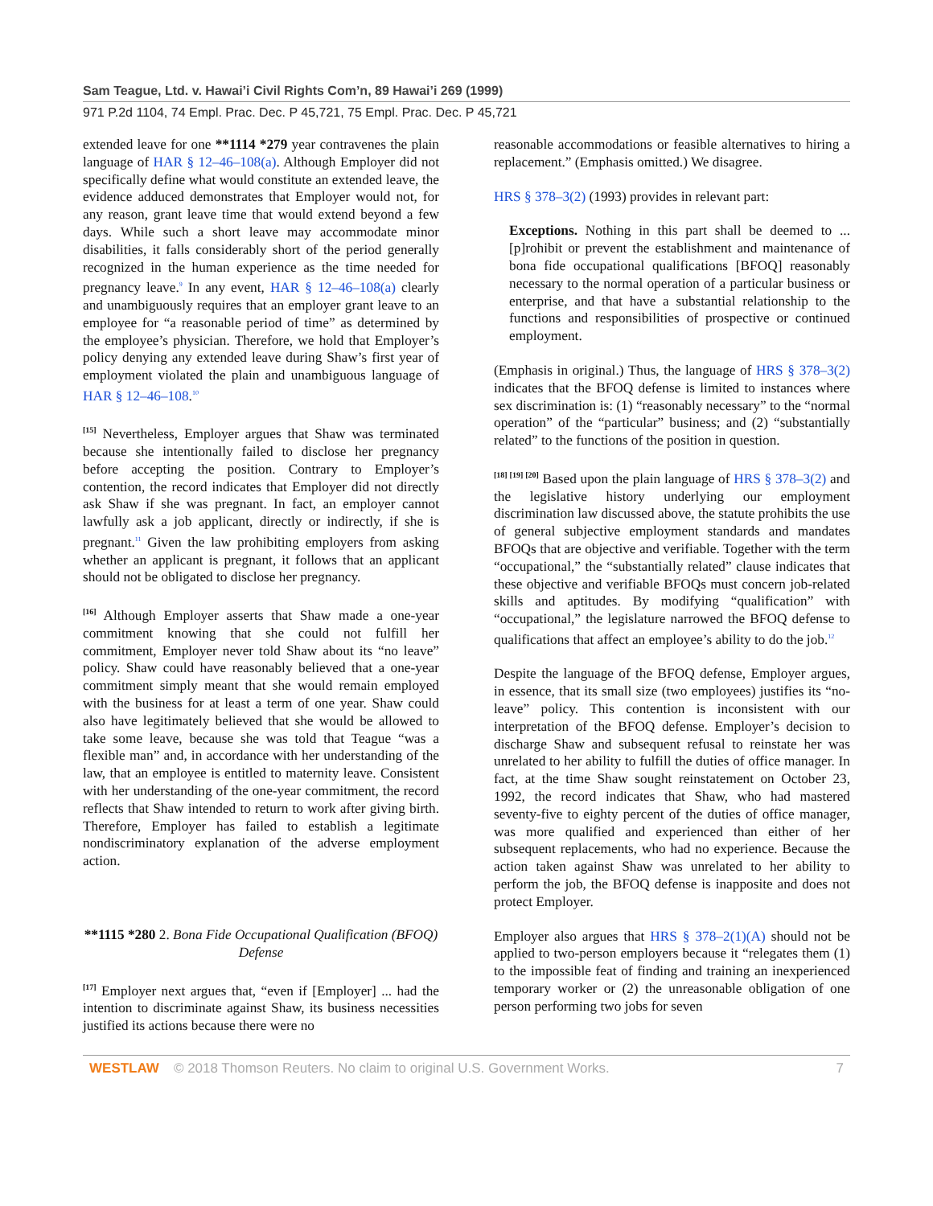Sam Teague, Ltd. v. Hawai’i Civil Rights Com’n, 89 Hawai’i 269 (1999)
971 P.2d 1104, 74 Empl. Prac. Dec. P 45,721, 75 Empl. Prac. Dec. P 45,721
extended leave for one **1114 *279 year contravenes the plain language of HAR § 12–46–108(a). Although Employer did not specifically define what would constitute an extended leave, the evidence adduced demonstrates that Employer would not, for any reason, grant leave time that would extend beyond a few days. While such a short leave may accommodate minor disabilities, it falls considerably short of the period generally recognized in the human experience as the time needed for pregnancy leave.9 In any event, HAR § 12–46–108(a) clearly and unambiguously requires that an employer grant leave to an employee for “a reasonable period of time” as determined by the employee’s physician. Therefore, we hold that Employer’s policy denying any extended leave during Shaw’s first year of employment violated the plain and unambiguous language of HAR § 12–46–108.10
[15] Nevertheless, Employer argues that Shaw was terminated because she intentionally failed to disclose her pregnancy before accepting the position. Contrary to Employer’s contention, the record indicates that Employer did not directly ask Shaw if she was pregnant. In fact, an employer cannot lawfully ask a job applicant, directly or indirectly, if she is pregnant.11 Given the law prohibiting employers from asking whether an applicant is pregnant, it follows that an applicant should not be obligated to disclose her pregnancy.
[16] Although Employer asserts that Shaw made a one-year commitment knowing that she could not fulfill her commitment, Employer never told Shaw about its “no leave” policy. Shaw could have reasonably believed that a one-year commitment simply meant that she would remain employed with the business for at least a term of one year. Shaw could also have legitimately believed that she would be allowed to take some leave, because she was told that Teague “was a flexible man” and, in accordance with her understanding of the law, that an employee is entitled to maternity leave. Consistent with her understanding of the one-year commitment, the record reflects that Shaw intended to return to work after giving birth. Therefore, Employer has failed to establish a legitimate nondiscriminatory explanation of the adverse employment action.
**1115 *280 2. Bona Fide Occupational Qualification (BFOQ) Defense
[17] Employer next argues that, “even if [Employer] ... had the intention to discriminate against Shaw, its business necessities justified its actions because there were no
reasonable accommodations or feasible alternatives to hiring a replacement.” (Emphasis omitted.) We disagree.
HRS § 378–3(2) (1993) provides in relevant part:
Exceptions. Nothing in this part shall be deemed to ... [p]rohibit or prevent the establishment and maintenance of bona fide occupational qualifications [BFOQ] reasonably necessary to the normal operation of a particular business or enterprise, and that have a substantial relationship to the functions and responsibilities of prospective or continued employment.
(Emphasis in original.) Thus, the language of HRS § 378–3(2) indicates that the BFOQ defense is limited to instances where sex discrimination is: (1) “reasonably necessary” to the “normal operation” of the “particular” business; and (2) “substantially related” to the functions of the position in question.
[18] [19] [20] Based upon the plain language of HRS § 378–3(2) and the legislative history underlying our employment discrimination law discussed above, the statute prohibits the use of general subjective employment standards and mandates BFOQs that are objective and verifiable. Together with the term “occupational,” the “substantially related” clause indicates that these objective and verifiable BFOQs must concern job-related skills and aptitudes. By modifying “qualification” with “occupational,” the legislature narrowed the BFOQ defense to qualifications that affect an employee’s ability to do the job.12
Despite the language of the BFOQ defense, Employer argues, in essence, that its small size (two employees) justifies its “no-leave” policy. This contention is inconsistent with our interpretation of the BFOQ defense. Employer’s decision to discharge Shaw and subsequent refusal to reinstate her was unrelated to her ability to fulfill the duties of office manager. In fact, at the time Shaw sought reinstatement on October 23, 1992, the record indicates that Shaw, who had mastered seventy-five to eighty percent of the duties of office manager, was more qualified and experienced than either of her subsequent replacements, who had no experience. Because the action taken against Shaw was unrelated to her ability to perform the job, the BFOQ defense is inapposite and does not protect Employer.
Employer also argues that HRS § 378–2(1)(A) should not be applied to two-person employers because it “relegates them (1) to the impossible feat of finding and training an inexperienced temporary worker or (2) the unreasonable obligation of one person performing two jobs for seven
WESTLAW © 2018 Thomson Reuters. No claim to original U.S. Government Works. 7